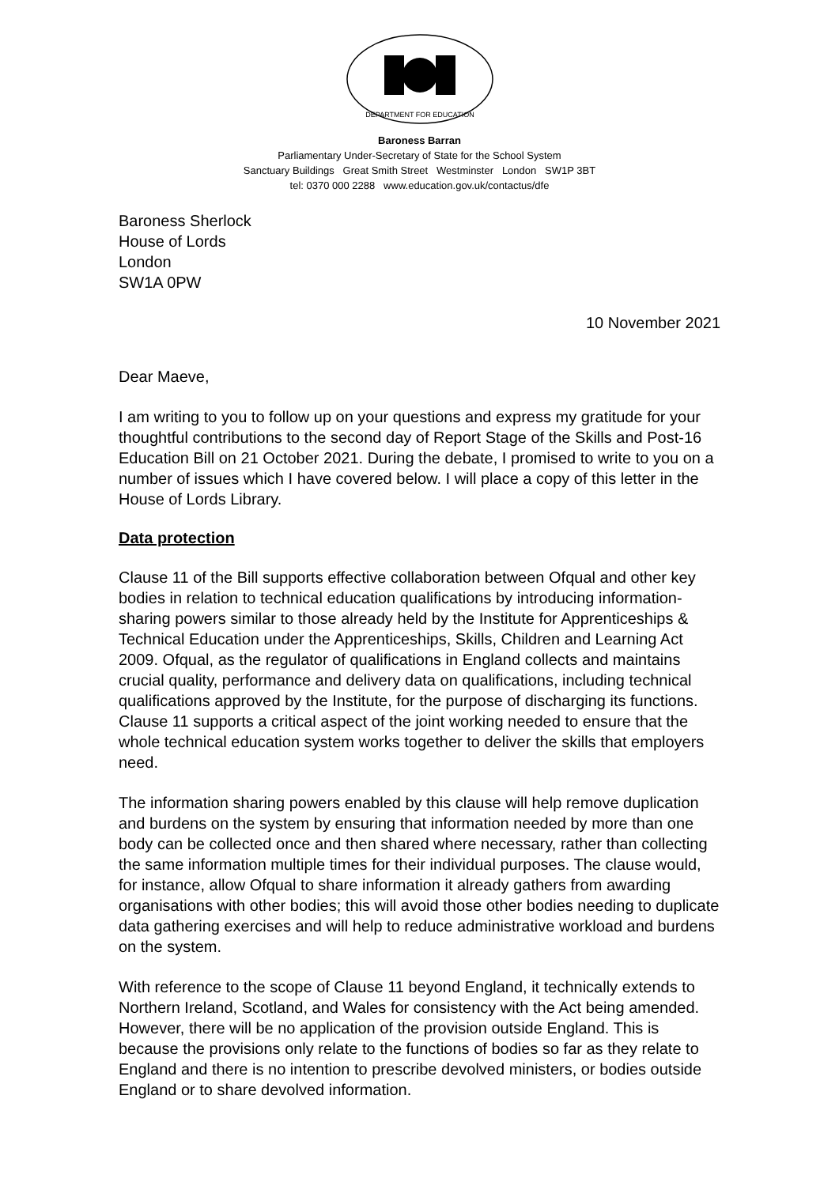DEPARTMENT FOR EDUCATION
Baroness Barran
Parliamentary Under-Secretary of State for the School System
Sanctuary Buildings Great Smith Street Westminster London SW1P 3BT
tel: 0370 000 2288 www.education.gov.uk/contactus/dfe
Baroness Sherlock
House of Lords
London
SW1A 0PW
10 November 2021
Dear Maeve,
I am writing to you to follow up on your questions and express my gratitude for your thoughtful contributions to the second day of Report Stage of the Skills and Post-16 Education Bill on 21 October 2021. During the debate, I promised to write to you on a number of issues which I have covered below. I will place a copy of this letter in the House of Lords Library.
Data protection
Clause 11 of the Bill supports effective collaboration between Ofqual and other key bodies in relation to technical education qualifications by introducing information-sharing powers similar to those already held by the Institute for Apprenticeships & Technical Education under the Apprenticeships, Skills, Children and Learning Act 2009. Ofqual, as the regulator of qualifications in England collects and maintains crucial quality, performance and delivery data on qualifications, including technical qualifications approved by the Institute, for the purpose of discharging its functions. Clause 11 supports a critical aspect of the joint working needed to ensure that the whole technical education system works together to deliver the skills that employers need.
The information sharing powers enabled by this clause will help remove duplication and burdens on the system by ensuring that information needed by more than one body can be collected once and then shared where necessary, rather than collecting the same information multiple times for their individual purposes. The clause would, for instance, allow Ofqual to share information it already gathers from awarding organisations with other bodies; this will avoid those other bodies needing to duplicate data gathering exercises and will help to reduce administrative workload and burdens on the system.
With reference to the scope of Clause 11 beyond England, it technically extends to Northern Ireland, Scotland, and Wales for consistency with the Act being amended. However, there will be no application of the provision outside England. This is because the provisions only relate to the functions of bodies so far as they relate to England and there is no intention to prescribe devolved ministers, or bodies outside England or to share devolved information.